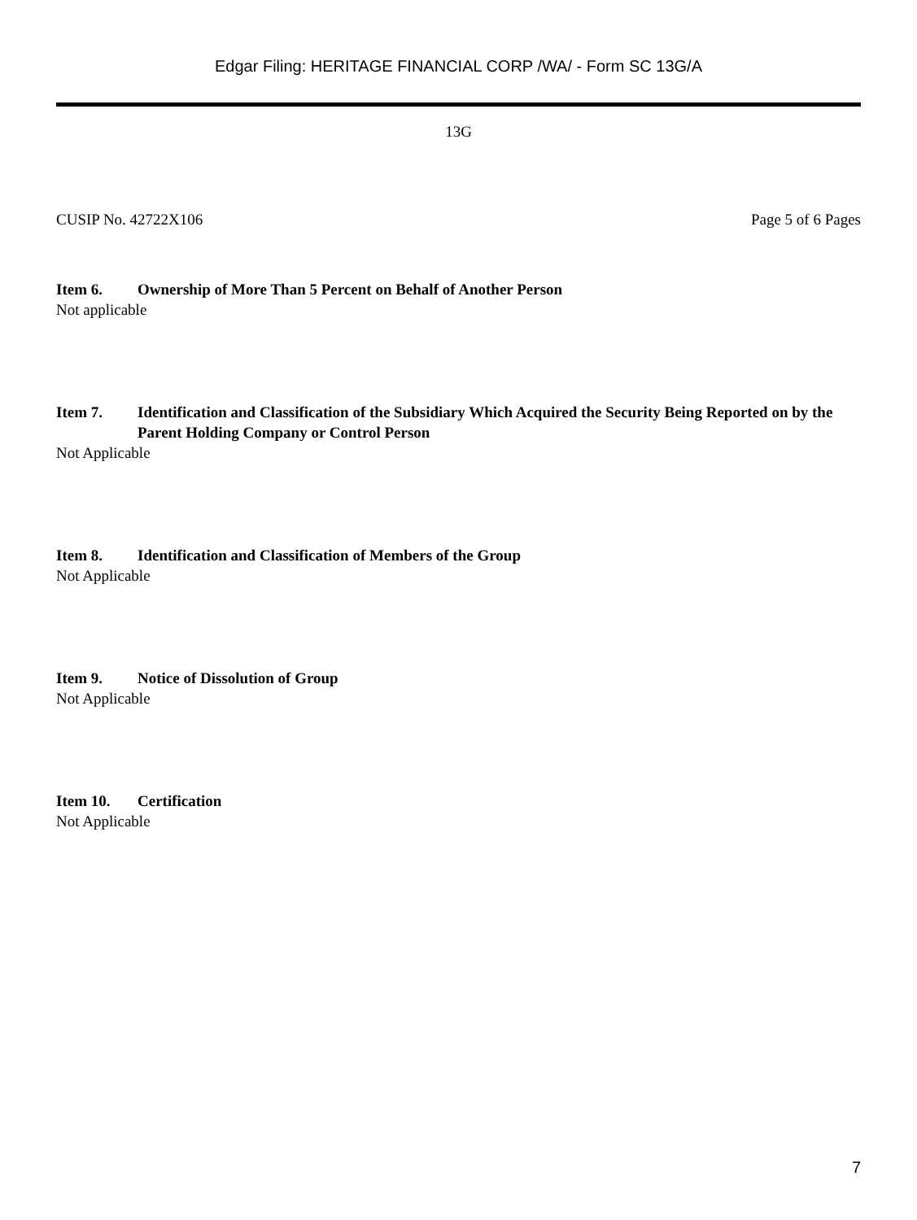Edgar Filing: HERITAGE FINANCIAL CORP /WA/ - Form SC 13G/A
13G
CUSIP No. 42722X106 Page 5 of 6 Pages
Item 6. Ownership of More Than 5 Percent on Behalf of Another Person
Not applicable
Item 7. Identification and Classification of the Subsidiary Which Acquired the Security Being Reported on by the Parent Holding Company or Control Person
Not Applicable
Item 8. Identification and Classification of Members of the Group
Not Applicable
Item 9. Notice of Dissolution of Group
Not Applicable
Item 10. Certification
Not Applicable
7